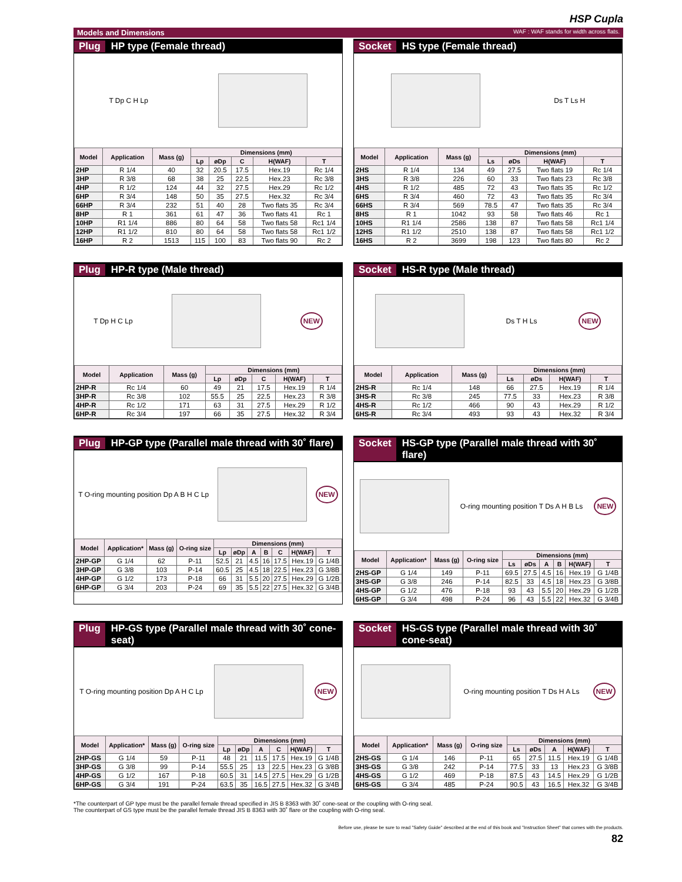HSP Cupla
Models and Dimensions WAF : WAF stands for width across flats.
Plug HP type (Female thread)
T Dp C H Lp
| Model | Application | Mass (g) | Dimensions (mm) | | | | |
| --- | --- | --- | --- | --- | --- | --- | --- |
| | | | Lp | øDp | C | H(WAF) | T |
| 2HP | R 1/4 | 40 | 32 | 20.5 | 17.5 | Hex.19 | Rc 1/4 |
| 3HP | R 3/8 | 68 | 38 | 25 | 22.5 | Hex.23 | Rc 3/8 |
| 4HP | R 1/2 | 124 | 44 | 32 | 27.5 | Hex.29 | Rc 1/2 |
| 6HP | R 3/4 | 148 | 50 | 35 | 27.5 | Hex.32 | Rc 3/4 |
| 66HP | R 3/4 | 232 | 51 | 40 | 28 | Two flats 35 | Rc 3/4 |
| 8HP | R 1 | 361 | 61 | 47 | 36 | Two flats 41 | Rc 1 |
| 10HP | R1 1/4 | 886 | 80 | 64 | 58 | Two flats 58 | Rc1 1/4 |
| 12HP | R1 1/2 | 810 | 80 | 64 | 58 | Two flats 58 | Rc1 1/2 |
| 16HP | R 2 | 1513 | 115 | 100 | 83 | Two flats 90 | Rc 2 |
Socket HS type (Female thread)
Ds T Ls H
| Model | Application | Mass (g) | Dimensions (mm) | | | |
| --- | --- | --- | --- | --- | --- | --- |
| | | | Ls | øDs | H(WAF) | T |
| 2HS | R 1/4 | 134 | 49 | 27.5 | Two flats 19 | Rc 1/4 |
| 3HS | R 3/8 | 226 | 60 | 33 | Two flats 23 | Rc 3/8 |
| 4HS | R 1/2 | 485 | 72 | 43 | Two flats 35 | Rc 1/2 |
| 6HS | R 3/4 | 460 | 72 | 43 | Two flats 35 | Rc 3/4 |
| 66HS | R 3/4 | 569 | 78.5 | 47 | Two flats 35 | Rc 3/4 |
| 8HS | R 1 | 1042 | 93 | 58 | Two flats 46 | Rc 1 |
| 10HS | R1 1/4 | 2586 | 138 | 87 | Two flats 58 | Rc1 1/4 |
| 12HS | R1 1/2 | 2510 | 138 | 87 | Two flats 58 | Rc1 1/2 |
| 16HS | R 2 | 3699 | 198 | 123 | Two flats 80 | Rc 2 |
Plug HP-R type (Male thread)
T Dp H C Lp
NEW
| Model | Application | Mass (g) | Dimensions (mm) | | | | |
| --- | --- | --- | --- | --- | --- | --- | --- |
| | | | Lp | øDp | C | H(WAF) | T |
| 2HP-R | Rc 1/4 | 60 | 49 | 21 | 17.5 | Hex.19 | R 1/4 |
| 3HP-R | Rc 3/8 | 102 | 55.5 | 25 | 22.5 | Hex.23 | R 3/8 |
| 4HP-R | Rc 1/2 | 171 | 63 | 31 | 27.5 | Hex.29 | R 1/2 |
| 6HP-R | Rc 3/4 | 197 | 66 | 35 | 27.5 | Hex.32 | R 3/4 |
Socket HS-R type (Male thread)
Ds T H Ls NEW
| Model | Application | Mass (g) | Dimensions (mm) | | | |
| --- | --- | --- | --- | --- | --- | --- |
| | | | Ls | øDs | H(WAF) | T |
| 2HS-R | Rc 1/4 | 148 | 66 | 27.5 | Hex.19 | R 1/4 |
| 3HS-R | Rc 3/8 | 245 | 77.5 | 33 | Hex.23 | R 3/8 |
| 4HS-R | Rc 1/2 | 466 | 90 | 43 | Hex.29 | R 1/2 |
| 6HS-R | Rc 3/4 | 493 | 93 | 43 | Hex.32 | R 3/4 |
Plug HP-GP type (Parallel male thread with 30˚ flare)
T O-ring mounting position Dp A B H C Lp
NEW
| Model | Application* | Mass (g) | O-ring size | Dimensions (mm) | | | | | | |
| --- | --- | --- | --- | --- | --- | --- | --- | --- | --- | --- |
| | | | | Lp | øDp | A | B | C | H(WAF) | T |
| 2HP-GP | G 1/4 | 62 | P-11 | 52.5 | 21 | 4.5 | 16 | 17.5 | Hex.19 | G 1/4B |
| 3HP-GP | G 3/8 | 103 | P-14 | 60.5 | 25 | 4.5 | 18 | 22.5 | Hex.23 | G 3/8B |
| 4HP-GP | G 1/2 | 173 | P-18 | 66 | 31 | 5.5 | 20 | 27.5 | Hex.29 | G 1/2B |
| 6HP-GP | G 3/4 | 203 | P-24 | 69 | 35 | 5.5 | 22 | 27.5 | Hex.32 | G 3/4B |
Socket HS-GP type (Parallel male thread with 30˚ flare)
O-ring mounting position T Ds A H B Ls NEW
| Model | Application* | Mass (g) | O-ring size | Dimensions (mm) | | | | | |
| --- | --- | --- | --- | --- | --- | --- | --- | --- | --- |
| | | | | Ls | øDs | A | B | H(WAF) | T |
| 2HS-GP | G 1/4 | 149 | P-11 | 69.5 | 27.5 | 4.5 | 16 | Hex.19 | G 1/4B |
| 3HS-GP | G 3/8 | 246 | P-14 | 82.5 | 33 | 4.5 | 18 | Hex.23 | G 3/8B |
| 4HS-GP | G 1/2 | 476 | P-18 | 93 | 43 | 5.5 | 20 | Hex.29 | G 1/2B |
| 6HS-GP | G 3/4 | 498 | P-24 | 96 | 43 | 5.5 | 22 | Hex.32 | G 3/4B |
Plug HP-GS type (Parallel male thread with 30˚ cone-seat)
T O-ring mounting position Dp A H C Lp
NEW
| Model | Application* | Mass (g) | O-ring size | Dimensions (mm) | | | | | |
| --- | --- | --- | --- | --- | --- | --- | --- | --- | --- |
| | | | | Lp | øDp | A | C | H(WAF) | T |
| 2HP-GS | G 1/4 | 59 | P-11 | 48 | 21 | 11.5 | 17.5 | Hex.19 | G 1/4B |
| 3HP-GS | G 3/8 | 99 | P-14 | 55.5 | 25 | 13 | 22.5 | Hex.23 | G 3/8B |
| 4HP-GS | G 1/2 | 167 | P-18 | 60.5 | 31 | 14.5 | 27.5 | Hex.29 | G 1/2B |
| 6HP-GS | G 3/4 | 191 | P-24 | 63.5 | 35 | 16.5 | 27.5 | Hex.32 | G 3/4B |
Socket HS-GS type (Parallel male thread with 30˚ cone-seat)
O-ring mounting position T Ds H A Ls NEW
| Model | Application* | Mass (g) | O-ring size | Dimensions (mm) | | | | |
| --- | --- | --- | --- | --- | --- | --- | --- | --- |
| | | | | Ls | øDs | A | H(WAF) | T |
| 2HS-GS | G 1/4 | 146 | P-11 | 65 | 27.5 | 11.5 | Hex.19 | G 1/4B |
| 3HS-GS | G 3/8 | 242 | P-14 | 77.5 | 33 | 13 | Hex.23 | G 3/8B |
| 4HS-GS | G 1/2 | 469 | P-18 | 87.5 | 43 | 14.5 | Hex.29 | G 1/2B |
| 6HS-GS | G 3/4 | 485 | P-24 | 90.5 | 43 | 16.5 | Hex.32 | G 3/4B |
*The counterpart of GP type must be the parallel female thread specified in JIS B 8363 with 30˚ cone-seat or the coupling with O-ring seal.
The counterpart of GS type must be the parallel female thread JIS B 8363 with 30˚ flare or the coupling with O-ring seal.
Before use, please be sure to read "Safety Guide" described at the end of this book and "Instruction Sheet" that comes with the products.
82